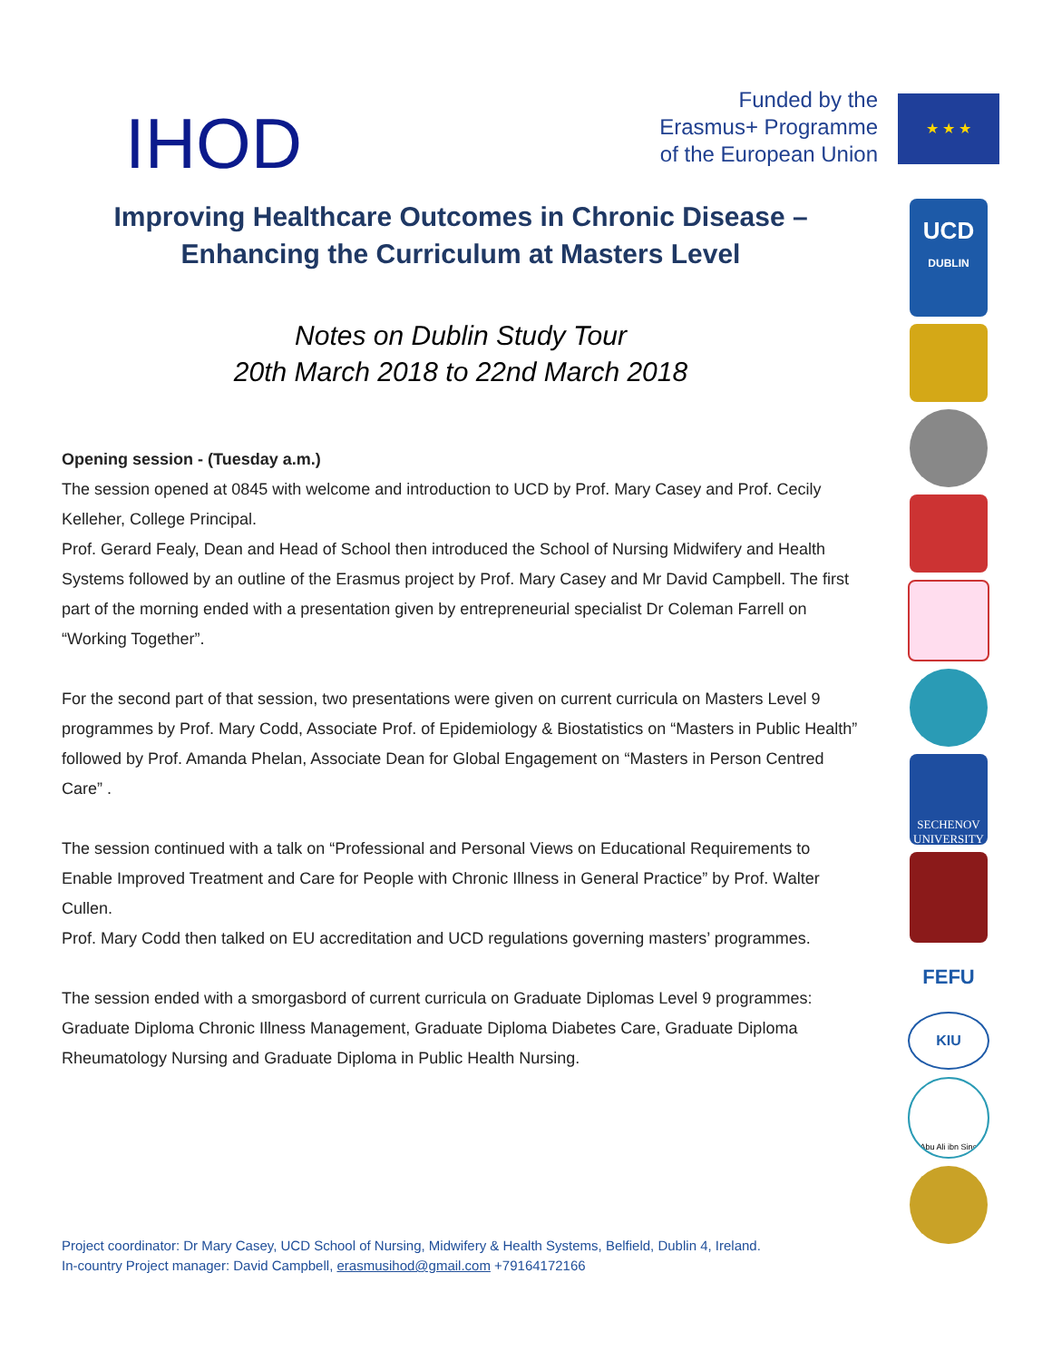IHOD
Funded by the
Erasmus+ Programme
of the European Union
Improving Healthcare Outcomes in Chronic Disease –
Enhancing the Curriculum at Masters Level
Notes on Dublin Study Tour
20th March 2018 to 22nd March 2018
Opening session - (Tuesday a.m.)
The session opened at 0845 with welcome and introduction to UCD by Prof. Mary Casey and Prof. Cecily Kelleher, College Principal.
Prof. Gerard Fealy, Dean and Head of School then introduced the School of Nursing Midwifery and Health Systems followed by an outline of the Erasmus project by Prof. Mary Casey and Mr David Campbell. The first part of the morning ended with a presentation given by entrepreneurial specialist Dr Coleman Farrell on “Working Together”.
For the second part of that session, two presentations were given on current curricula on Masters Level 9 programmes by Prof. Mary Codd, Associate Prof. of Epidemiology & Biostatistics on “Masters in Public Health” followed by Prof. Amanda Phelan, Associate Dean for Global Engagement on “Masters in Person Centred Care” .
The session continued with a talk on “Professional and Personal Views on Educational Requirements to Enable Improved Treatment and Care for People with Chronic Illness in General Practice” by Prof. Walter Cullen.
Prof. Mary Codd then talked on EU accreditation and UCD regulations governing masters’ programmes.
The session ended with a smorgasbord of current curricula on Graduate Diplomas Level 9 programmes: Graduate Diploma Chronic Illness Management, Graduate Diploma Diabetes Care, Graduate Diploma Rheumatology Nursing and Graduate Diploma in Public Health Nursing.
★ ★ ★
UCD
DUBLIN
SECHENOV
UNIVERSITY
FEFU
KIU
Abu Ali ibn Sino
Project coordinator: Dr Mary Casey, UCD School of Nursing, Midwifery & Health Systems, Belfield, Dublin 4, Ireland.
In-country Project manager: David Campbell, erasmusihod@gmail.com +79164172166